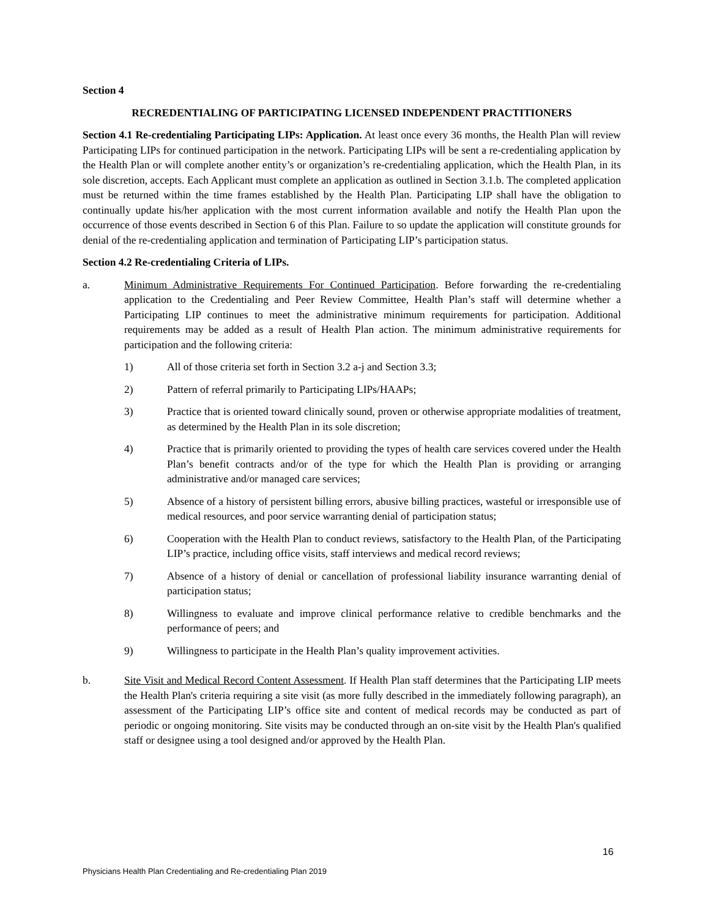Section 4
RECREDENTIALING OF PARTICIPATING LICENSED INDEPENDENT PRACTITIONERS
Section 4.1 Re-credentialing Participating LIPs: Application. At least once every 36 months, the Health Plan will review Participating LIPs for continued participation in the network. Participating LIPs will be sent a re-credentialing application by the Health Plan or will complete another entity’s or organization’s re-credentialing application, which the Health Plan, in its sole discretion, accepts. Each Applicant must complete an application as outlined in Section 3.1.b. The completed application must be returned within the time frames established by the Health Plan. Participating LIP shall have the obligation to continually update his/her application with the most current information available and notify the Health Plan upon the occurrence of those events described in Section 6 of this Plan. Failure to so update the application will constitute grounds for denial of the re-credentialing application and termination of Participating LIP’s participation status.
Section 4.2 Re-credentialing Criteria of LIPs.
a. Minimum Administrative Requirements For Continued Participation. Before forwarding the re-credentialing application to the Credentialing and Peer Review Committee, Health Plan’s staff will determine whether a Participating LIP continues to meet the administrative minimum requirements for participation. Additional requirements may be added as a result of Health Plan action. The minimum administrative requirements for participation and the following criteria:
1) All of those criteria set forth in Section 3.2 a-j and Section 3.3;
2) Pattern of referral primarily to Participating LIPs/HAAPs;
3) Practice that is oriented toward clinically sound, proven or otherwise appropriate modalities of treatment, as determined by the Health Plan in its sole discretion;
4) Practice that is primarily oriented to providing the types of health care services covered under the Health Plan’s benefit contracts and/or of the type for which the Health Plan is providing or arranging administrative and/or managed care services;
5) Absence of a history of persistent billing errors, abusive billing practices, wasteful or irresponsible use of medical resources, and poor service warranting denial of participation status;
6) Cooperation with the Health Plan to conduct reviews, satisfactory to the Health Plan, of the Participating LIP’s practice, including office visits, staff interviews and medical record reviews;
7) Absence of a history of denial or cancellation of professional liability insurance warranting denial of participation status;
8) Willingness to evaluate and improve clinical performance relative to credible benchmarks and the performance of peers; and
9) Willingness to participate in the Health Plan’s quality improvement activities.
b. Site Visit and Medical Record Content Assessment. If Health Plan staff determines that the Participating LIP meets the Health Plan's criteria requiring a site visit (as more fully described in the immediately following paragraph), an assessment of the Participating LIP’s office site and content of medical records may be conducted as part of periodic or ongoing monitoring. Site visits may be conducted through an on-site visit by the Health Plan's qualified staff or designee using a tool designed and/or approved by the Health Plan.
16
Physicians Health Plan Credentialing and Re-credentialing Plan 2019